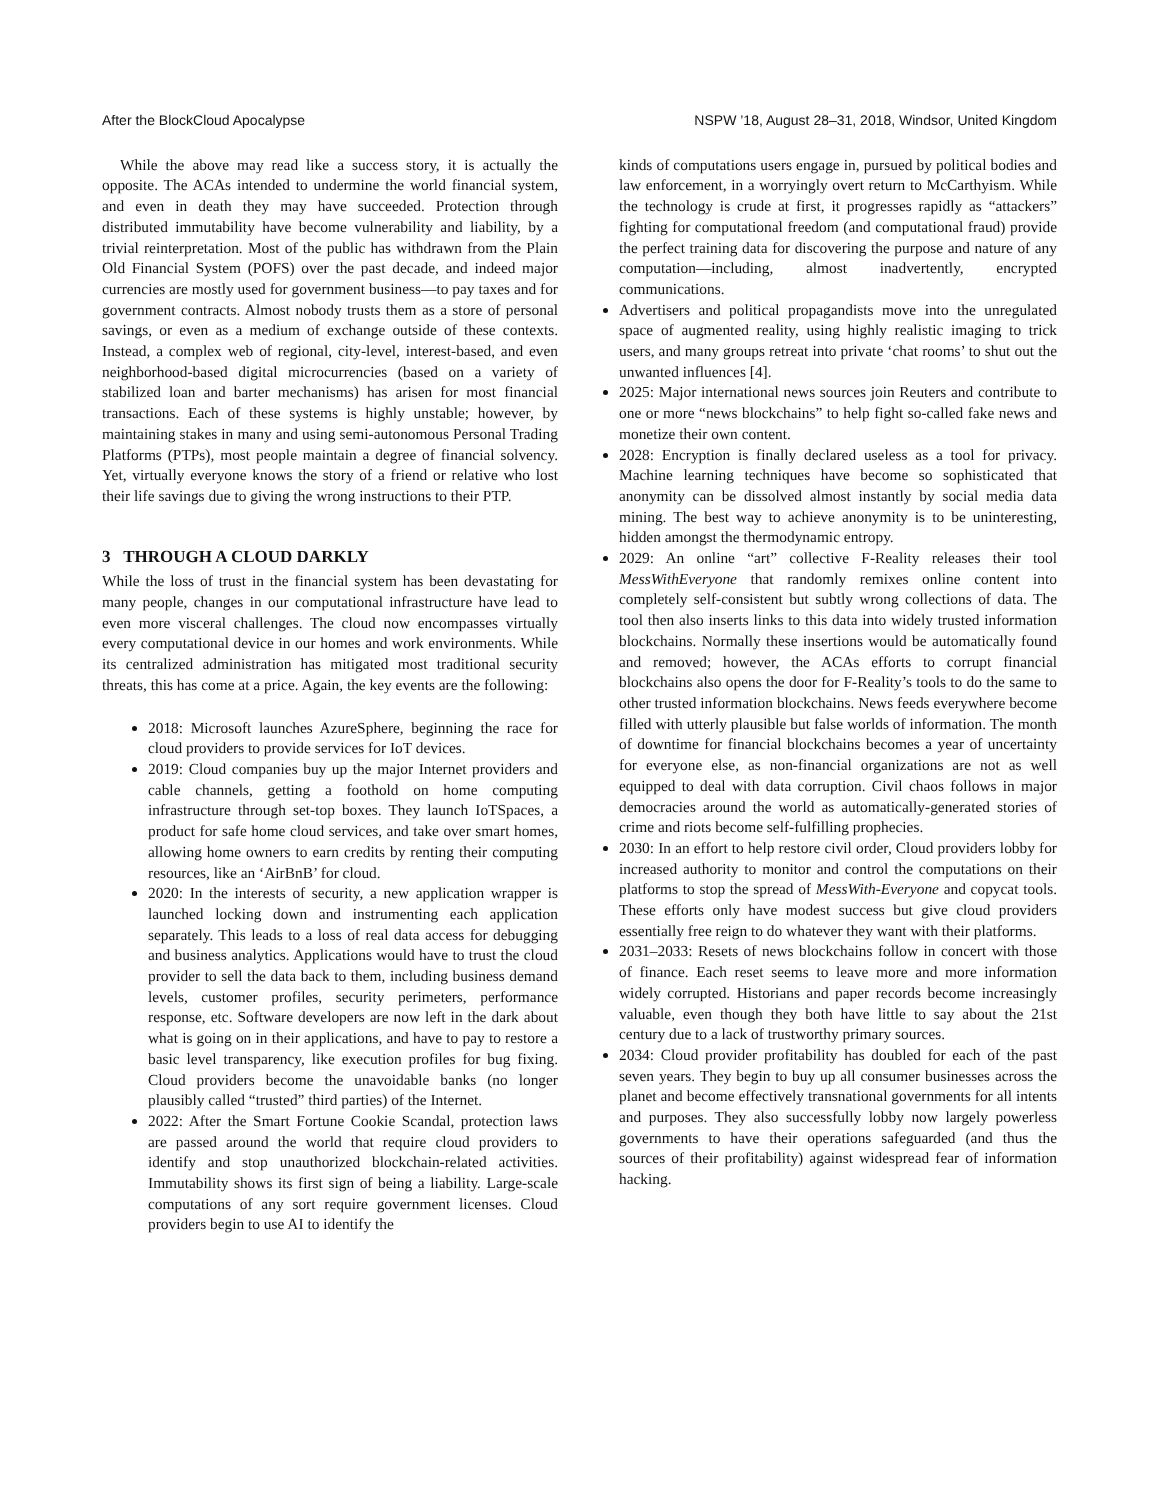After the BlockCloud Apocalypse NSPW ’18, August 28–31, 2018, Windsor, United Kingdom
While the above may read like a success story, it is actually the opposite. The ACAs intended to undermine the world financial system, and even in death they may have succeeded. Protection through distributed immutability have become vulnerability and liability, by a trivial reinterpretation. Most of the public has withdrawn from the Plain Old Financial System (POFS) over the past decade, and indeed major currencies are mostly used for government business—to pay taxes and for government contracts. Almost nobody trusts them as a store of personal savings, or even as a medium of exchange outside of these contexts. Instead, a complex web of regional, city-level, interest-based, and even neighborhood-based digital microcurrencies (based on a variety of stabilized loan and barter mechanisms) has arisen for most financial transactions. Each of these systems is highly unstable; however, by maintaining stakes in many and using semi-autonomous Personal Trading Platforms (PTPs), most people maintain a degree of financial solvency. Yet, virtually everyone knows the story of a friend or relative who lost their life savings due to giving the wrong instructions to their PTP.
3 THROUGH A CLOUD DARKLY
While the loss of trust in the financial system has been devastating for many people, changes in our computational infrastructure have lead to even more visceral challenges. The cloud now encompasses virtually every computational device in our homes and work environments. While its centralized administration has mitigated most traditional security threats, this has come at a price. Again, the key events are the following:
2018: Microsoft launches AzureSphere, beginning the race for cloud providers to provide services for IoT devices.
2019: Cloud companies buy up the major Internet providers and cable channels, getting a foothold on home computing infrastructure through set-top boxes. They launch IoTSpaces, a product for safe home cloud services, and take over smart homes, allowing home owners to earn credits by renting their computing resources, like an ‘AirBnB’ for cloud.
2020: In the interests of security, a new application wrapper is launched locking down and instrumenting each application separately. This leads to a loss of real data access for debugging and business analytics. Applications would have to trust the cloud provider to sell the data back to them, including business demand levels, customer profiles, security perimeters, performance response, etc. Software developers are now left in the dark about what is going on in their applications, and have to pay to restore a basic level transparency, like execution profiles for bug fixing. Cloud providers become the unavoidable banks (no longer plausibly called “trusted” third parties) of the Internet.
2022: After the Smart Fortune Cookie Scandal, protection laws are passed around the world that require cloud providers to identify and stop unauthorized blockchain-related activities. Immutability shows its first sign of being a liability. Large-scale computations of any sort require government licenses. Cloud providers begin to use AI to identify the
kinds of computations users engage in, pursued by political bodies and law enforcement, in a worryingly overt return to McCarthyism. While the technology is crude at first, it progresses rapidly as “attackers” fighting for computational freedom (and computational fraud) provide the perfect training data for discovering the purpose and nature of any computation—including, almost inadvertently, encrypted communications.
Advertisers and political propagandists move into the unregulated space of augmented reality, using highly realistic imaging to trick users, and many groups retreat into private ‘chat rooms’ to shut out the unwanted influences [4].
2025: Major international news sources join Reuters and contribute to one or more “news blockchains” to help fight so-called fake news and monetize their own content.
2028: Encryption is finally declared useless as a tool for privacy. Machine learning techniques have become so sophisticated that anonymity can be dissolved almost instantly by social media data mining. The best way to achieve anonymity is to be uninteresting, hidden amongst the thermodynamic entropy.
2029: An online “art” collective F-Reality releases their tool MessWithEveryone that randomly remixes online content into completely self-consistent but subtly wrong collections of data. The tool then also inserts links to this data into widely trusted information blockchains. Normally these insertions would be automatically found and removed; however, the ACAs efforts to corrupt financial blockchains also opens the door for F-Reality’s tools to do the same to other trusted information blockchains. News feeds everywhere become filled with utterly plausible but false worlds of information. The month of downtime for financial blockchains becomes a year of uncertainty for everyone else, as non-financial organizations are not as well equipped to deal with data corruption. Civil chaos follows in major democracies around the world as automatically-generated stories of crime and riots become self-fulfilling prophecies.
2030: In an effort to help restore civil order, Cloud providers lobby for increased authority to monitor and control the computations on their platforms to stop the spread of MessWith-Everyone and copycat tools. These efforts only have modest success but give cloud providers essentially free reign to do whatever they want with their platforms.
2031–2033: Resets of news blockchains follow in concert with those of finance. Each reset seems to leave more and more information widely corrupted. Historians and paper records become increasingly valuable, even though they both have little to say about the 21st century due to a lack of trustworthy primary sources.
2034: Cloud provider profitability has doubled for each of the past seven years. They begin to buy up all consumer businesses across the planet and become effectively transnational governments for all intents and purposes. They also successfully lobby now largely powerless governments to have their operations safeguarded (and thus the sources of their profitability) against widespread fear of information hacking.